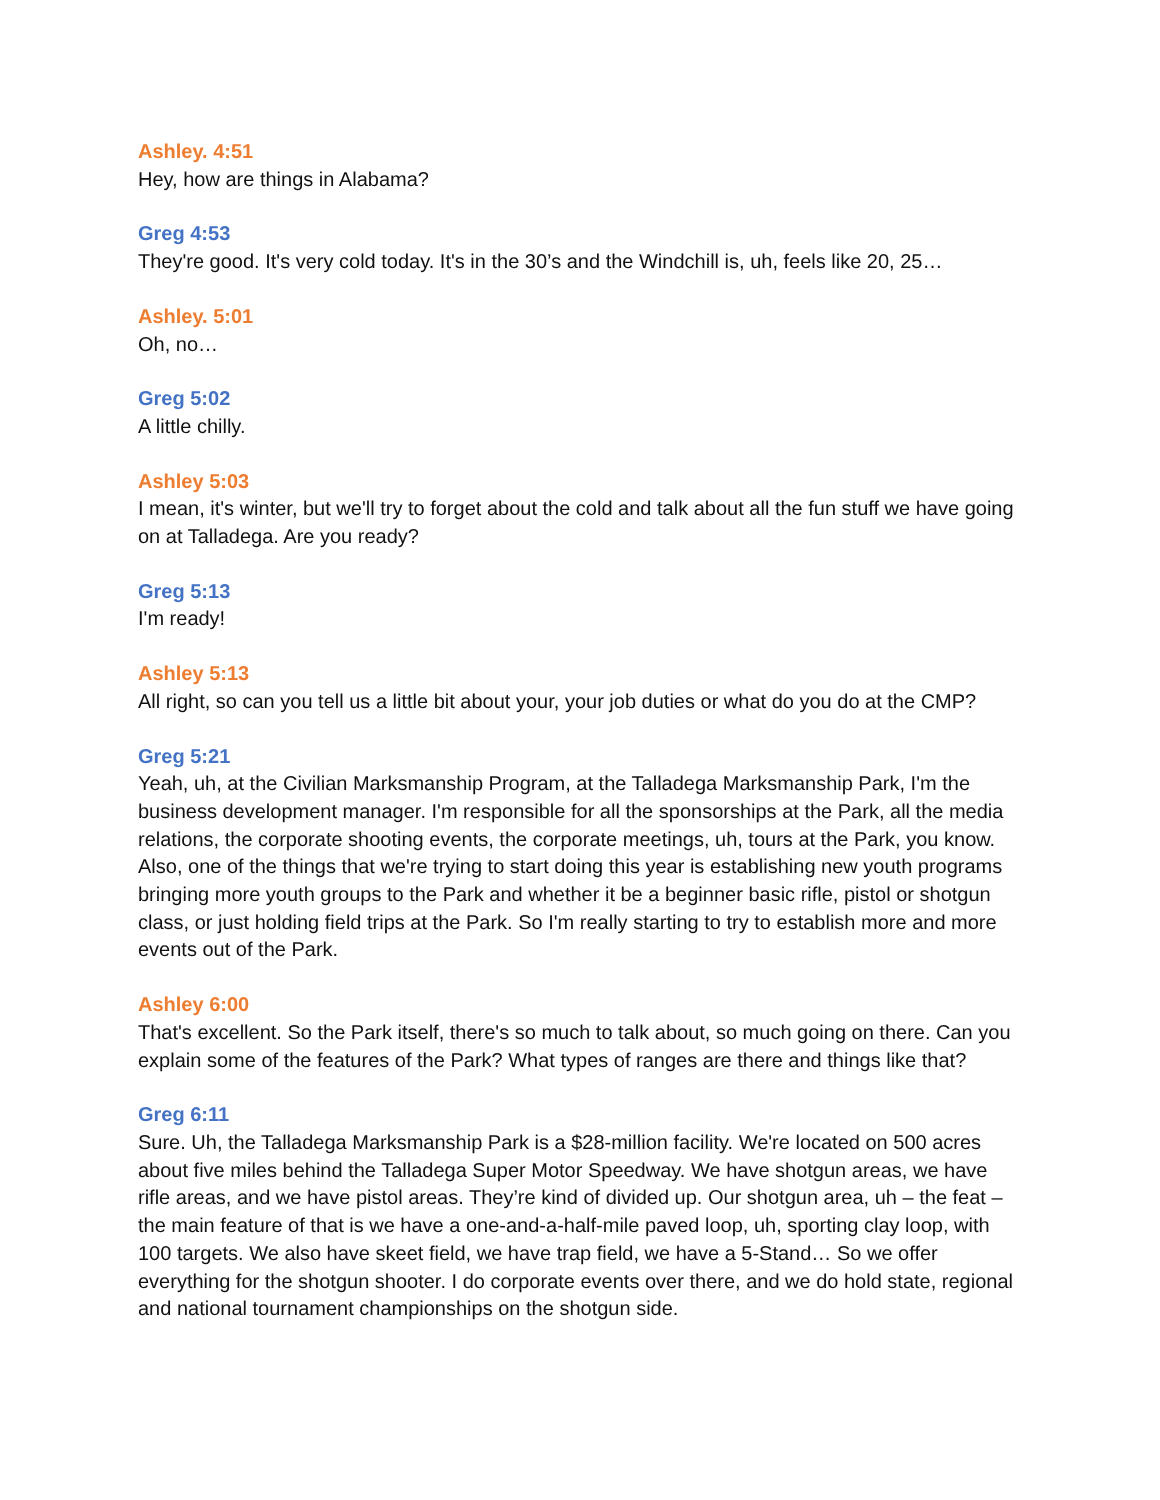Ashley. 4:51
Hey, how are things in Alabama?
Greg 4:53
They're good. It's very cold today. It's in the 30’s and the Windchill is, uh, feels like 20, 25…
Ashley. 5:01
Oh, no…
Greg 5:02
A little chilly.
Ashley 5:03
I mean, it's winter, but we'll try to forget about the cold and talk about all the fun stuff we have going on at Talladega. Are you ready?
Greg 5:13
I'm ready!
Ashley 5:13
All right, so can you tell us a little bit about your, your job duties or what do you do at the CMP?
Greg 5:21
Yeah, uh, at the Civilian Marksmanship Program, at the Talladega Marksmanship Park, I'm the business development manager. I'm responsible for all the sponsorships at the Park, all the media relations, the corporate shooting events, the corporate meetings, uh, tours at the Park, you know. Also, one of the things that we're trying to start doing this year is establishing new youth programs bringing more youth groups to the Park and whether it be a beginner basic rifle, pistol or shotgun class, or just holding field trips at the Park. So I'm really starting to try to establish more and more events out of the Park.
Ashley 6:00
That's excellent. So the Park itself, there's so much to talk about, so much going on there. Can you explain some of the features of the Park? What types of ranges are there and things like that?
Greg 6:11
Sure. Uh, the Talladega Marksmanship Park is a $28-million facility. We're located on 500 acres about five miles behind the Talladega Super Motor Speedway. We have shotgun areas, we have rifle areas, and we have pistol areas. They’re kind of divided up. Our shotgun area, uh – the feat – the main feature of that is we have a one-and-a-half-mile paved loop, uh, sporting clay loop, with 100 targets. We also have skeet field, we have trap field, we have a 5-Stand… So we offer everything for the shotgun shooter. I do corporate events over there, and we do hold state, regional and national tournament championships on the shotgun side.